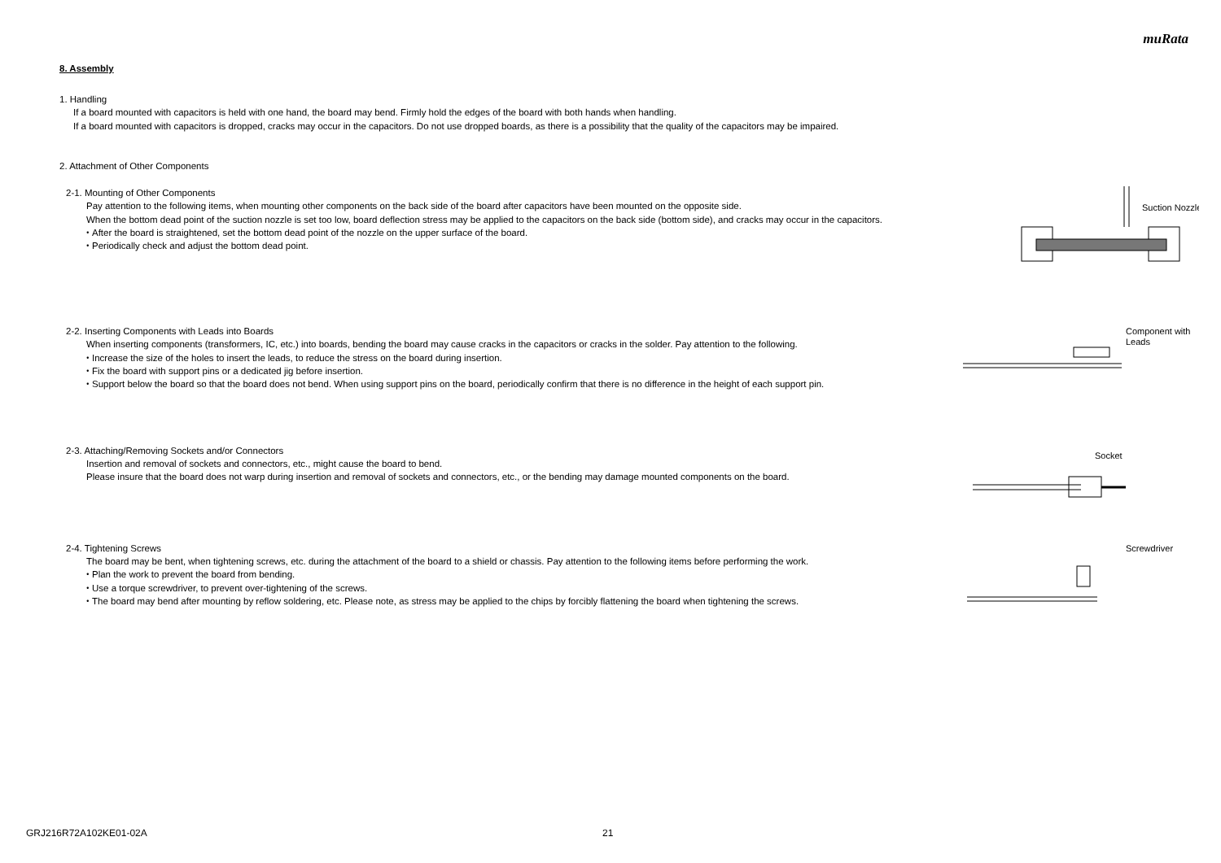muRata
8. Assembly
1. Handling
If a board mounted with capacitors is held with one hand, the board may bend. Firmly hold the edges of the board with both hands when handling.
If a board mounted with capacitors is dropped, cracks may occur in the capacitors. Do not use dropped boards, as there is a possibility that the quality of the capacitors may be impaired.
2. Attachment of Other Components
2-1. Mounting of Other Components
Pay attention to the following items, when mounting other components on the back side of the board after capacitors have been mounted on the opposite side.
When the bottom dead point of the suction nozzle is set too low, board deflection stress may be applied to the capacitors on the back side (bottom side), and cracks may occur in the capacitors.
・After the board is straightened, set the bottom dead point of the nozzle on the upper surface of the board.
・Periodically check and adjust the bottom dead point.
Suction Nozzle
2-2. Inserting Components with Leads into Boards
When inserting components (transformers, IC, etc.) into boards, bending the board may cause cracks in the capacitors or cracks in the solder. Pay attention to the following.
・Increase the size of the holes to insert the leads, to reduce the stress on the board during insertion.
・Fix the board with support pins or a dedicated jig before insertion.
・Support below the board so that the board does not bend. When using support pins on the board, periodically confirm that there is no difference in the height of each support pin.
Component with
Leads
2-3. Attaching/Removing Sockets and/or Connectors
Insertion and removal of sockets and connectors, etc., might cause the board to bend.
Please insure that the board does not warp during insertion and removal of sockets and connectors, etc., or the bending may damage mounted components on the board.
Socket
2-4. Tightening Screws
The board may be bent, when tightening screws, etc. during the attachment of the board to a shield or chassis. Pay attention to the following items before performing the work.
・Plan the work to prevent the board from bending.
・Use a torque screwdriver, to prevent over-tightening of the screws.
・The board may bend after mounting by reflow soldering, etc. Please note, as stress may be applied to the chips by forcibly flattening the board when tightening the screws.
Screwdriver
GRJ216R72A102KE01-02A 21